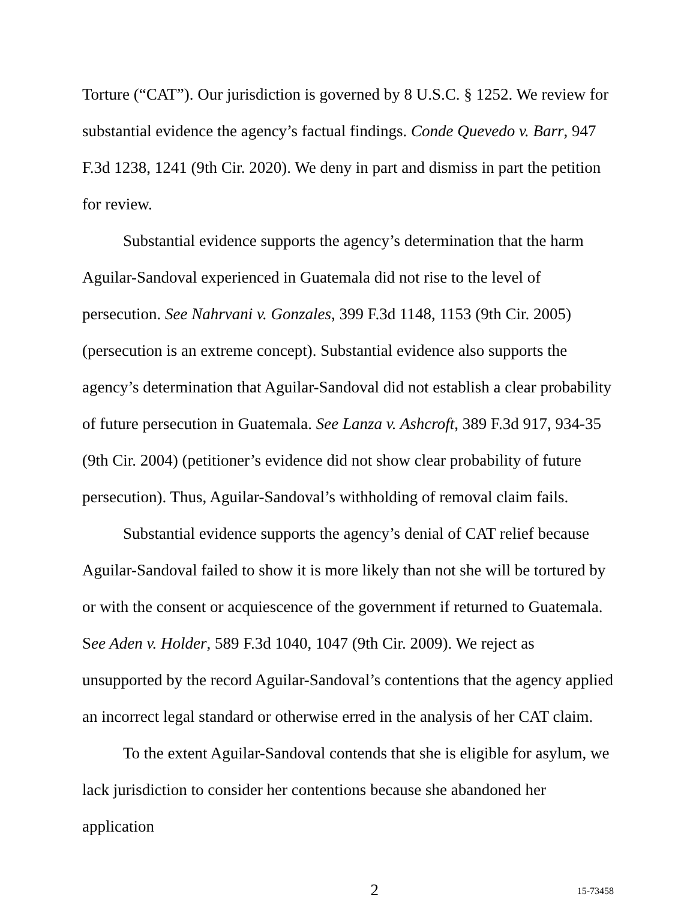Torture (“CAT”). Our jurisdiction is governed by 8 U.S.C. § 1252. We review for substantial evidence the agency’s factual findings. Conde Quevedo v. Barr, 947 F.3d 1238, 1241 (9th Cir. 2020). We deny in part and dismiss in part the petition for review.
Substantial evidence supports the agency’s determination that the harm Aguilar-Sandoval experienced in Guatemala did not rise to the level of persecution. See Nahrvani v. Gonzales, 399 F.3d 1148, 1153 (9th Cir. 2005) (persecution is an extreme concept). Substantial evidence also supports the agency’s determination that Aguilar-Sandoval did not establish a clear probability of future persecution in Guatemala. See Lanza v. Ashcroft, 389 F.3d 917, 934-35 (9th Cir. 2004) (petitioner’s evidence did not show clear probability of future persecution). Thus, Aguilar-Sandoval’s withholding of removal claim fails.
Substantial evidence supports the agency’s denial of CAT relief because Aguilar-Sandoval failed to show it is more likely than not she will be tortured by or with the consent or acquiescence of the government if returned to Guatemala. See Aden v. Holder, 589 F.3d 1040, 1047 (9th Cir. 2009). We reject as unsupported by the record Aguilar-Sandoval’s contentions that the agency applied an incorrect legal standard or otherwise erred in the analysis of her CAT claim.
To the extent Aguilar-Sandoval contends that she is eligible for asylum, we lack jurisdiction to consider her contentions because she abandoned her application
2 15-73458